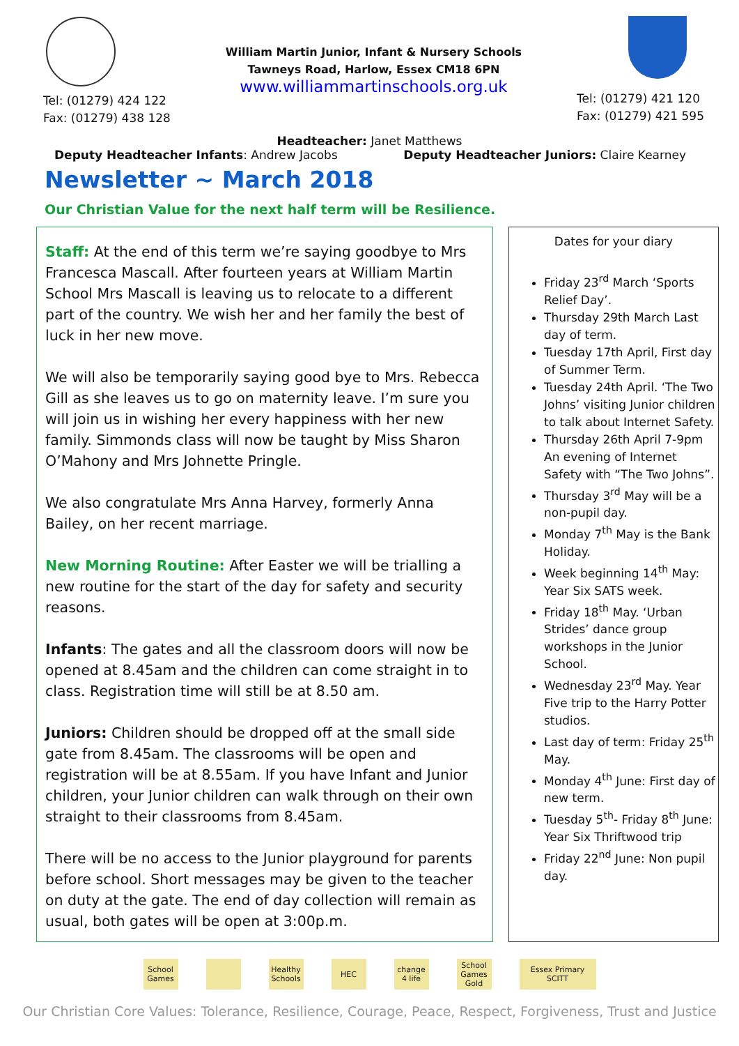Tel: (01279) 424 122
Fax: (01279) 438 128
William Martin Junior, Infant & Nursery Schools
Tawneys Road, Harlow, Essex CM18 6PN
www.williammartinschools.org.uk
Tel: (01279) 421 120
Fax: (01279) 421 595
Headteacher: Janet Matthews
Deputy Headteacher Infants: Andrew Jacobs
Deputy Headteacher Juniors: Claire Kearney
Newsletter ~ March 2018
Our Christian Value for the next half term will be Resilience.
Staff: At the end of this term we’re saying goodbye to Mrs Francesca Mascall. After fourteen years at William Martin School Mrs Mascall is leaving us to relocate to a different part of the country. We wish her and her family the best of luck in her new move.
We will also be temporarily saying good bye to Mrs. Rebecca Gill as she leaves us to go on maternity leave. I’m sure you will join us in wishing her every happiness with her new family. Simmonds class will now be taught by Miss Sharon O’Mahony and Mrs Johnette Pringle.
We also congratulate Mrs Anna Harvey, formerly Anna Bailey, on her recent marriage.
New Morning Routine: After Easter we will be trialling a new routine for the start of the day for safety and security reasons.
Infants: The gates and all the classroom doors will now be opened at 8.45am and the children can come straight in to class. Registration time will still be at 8.50 am.
Juniors: Children should be dropped off at the small side gate from 8.45am. The classrooms will be open and registration will be at 8.55am. If you have Infant and Junior children, your Junior children can walk through on their own straight to their classrooms from 8.45am.
There will be no access to the Junior playground for parents before school. Short messages may be given to the teacher on duty at the gate. The end of day collection will remain as usual, both gates will be open at 3:00p.m.
Dates for your diary
Friday 23<sup>rd</sup> March ‘Sports Relief Day’.
Thursday 29th March Last day of term.
Tuesday 17th April, First day of Summer Term.
Tuesday 24th April. ‘The Two Johns’ visiting Junior children to talk about Internet Safety.
Thursday 26th April 7-9pm An evening of Internet Safety with “The Two Johns”.
Thursday 3<sup>rd</sup> May will be a non-pupil day.
Monday 7<sup>th</sup> May is the Bank Holiday.
Week beginning 14<sup>th</sup> May: Year Six SATS week.
Friday 18<sup>th</sup> May. ‘Urban Strides’ dance group workshops in the Junior School.
Wednesday 23<sup>rd</sup> May. Year Five trip to the Harry Potter studios.
Last day of term: Friday 25<sup>th</sup> May.
Monday 4<sup>th</sup> June: First day of new term.
Tuesday 5<sup>th</sup>- Friday 8<sup>th</sup> June: Year Six Thriftwood trip
Friday 22<sup>nd</sup> June: Non pupil day.
School Games Healthy Schools HEC change 4 life School Games Gold Essex Primary SCITT
Our Christian Core Values: Tolerance, Resilience, Courage, Peace, Respect, Forgiveness, Trust and Justice